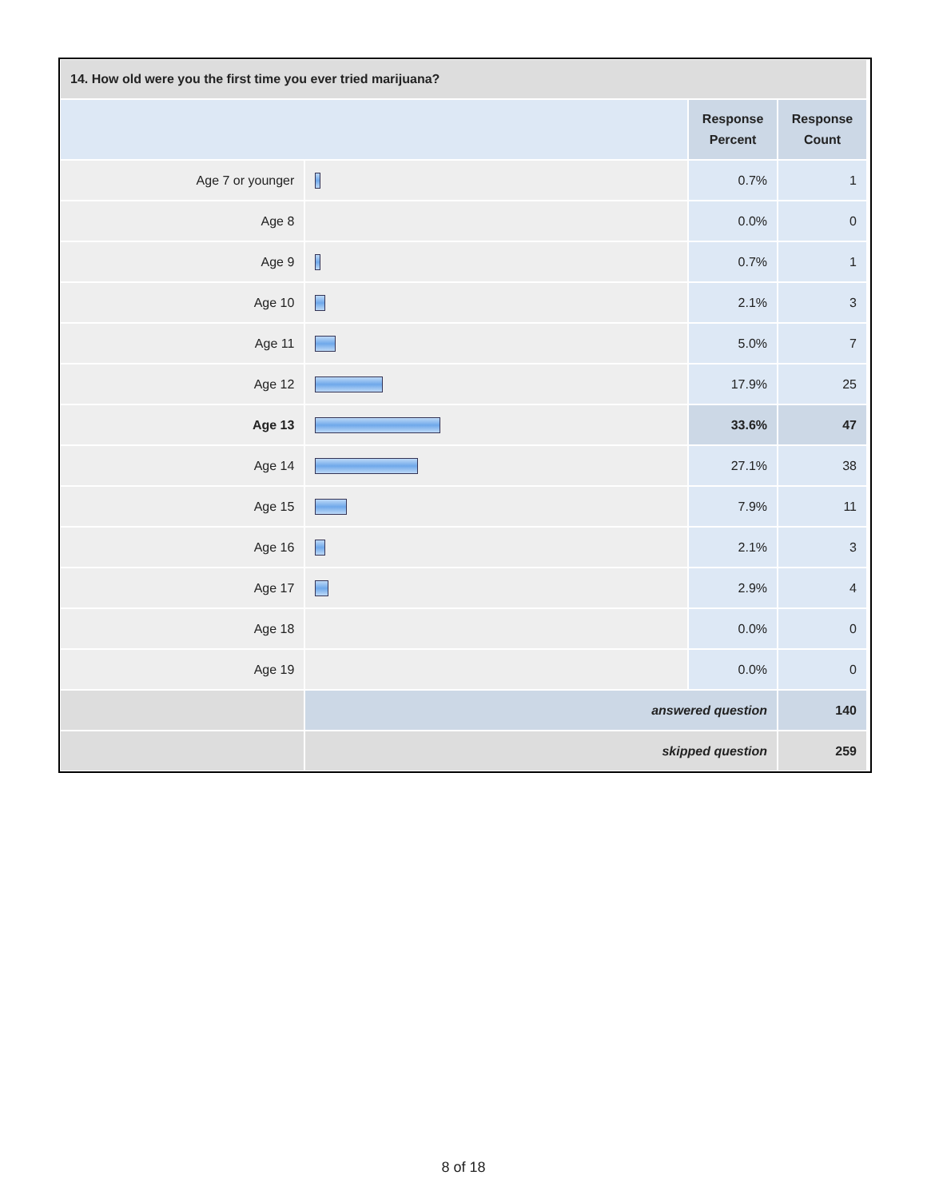| 14. How old were you the first time you ever tried marijuana? | | | |
| --- | --- | --- | --- |
| | | Response Percent | Response Count |
| Age 7 or younger | | 0.7% | 1 |
| Age 8 | | 0.0% | 0 |
| Age 9 | | 0.7% | 1 |
| Age 10 | | 2.1% | 3 |
| Age 11 | | 5.0% | 7 |
| Age 12 | | 17.9% | 25 |
| Age 13 | | 33.6% | 47 |
| Age 14 | | 27.1% | 38 |
| Age 15 | | 7.9% | 11 |
| Age 16 | | 2.1% | 3 |
| Age 17 | | 2.9% | 4 |
| Age 18 | | 0.0% | 0 |
| Age 19 | | 0.0% | 0 |
| | answered question | | 140 |
| | skipped question | | 259 |
8 of 18